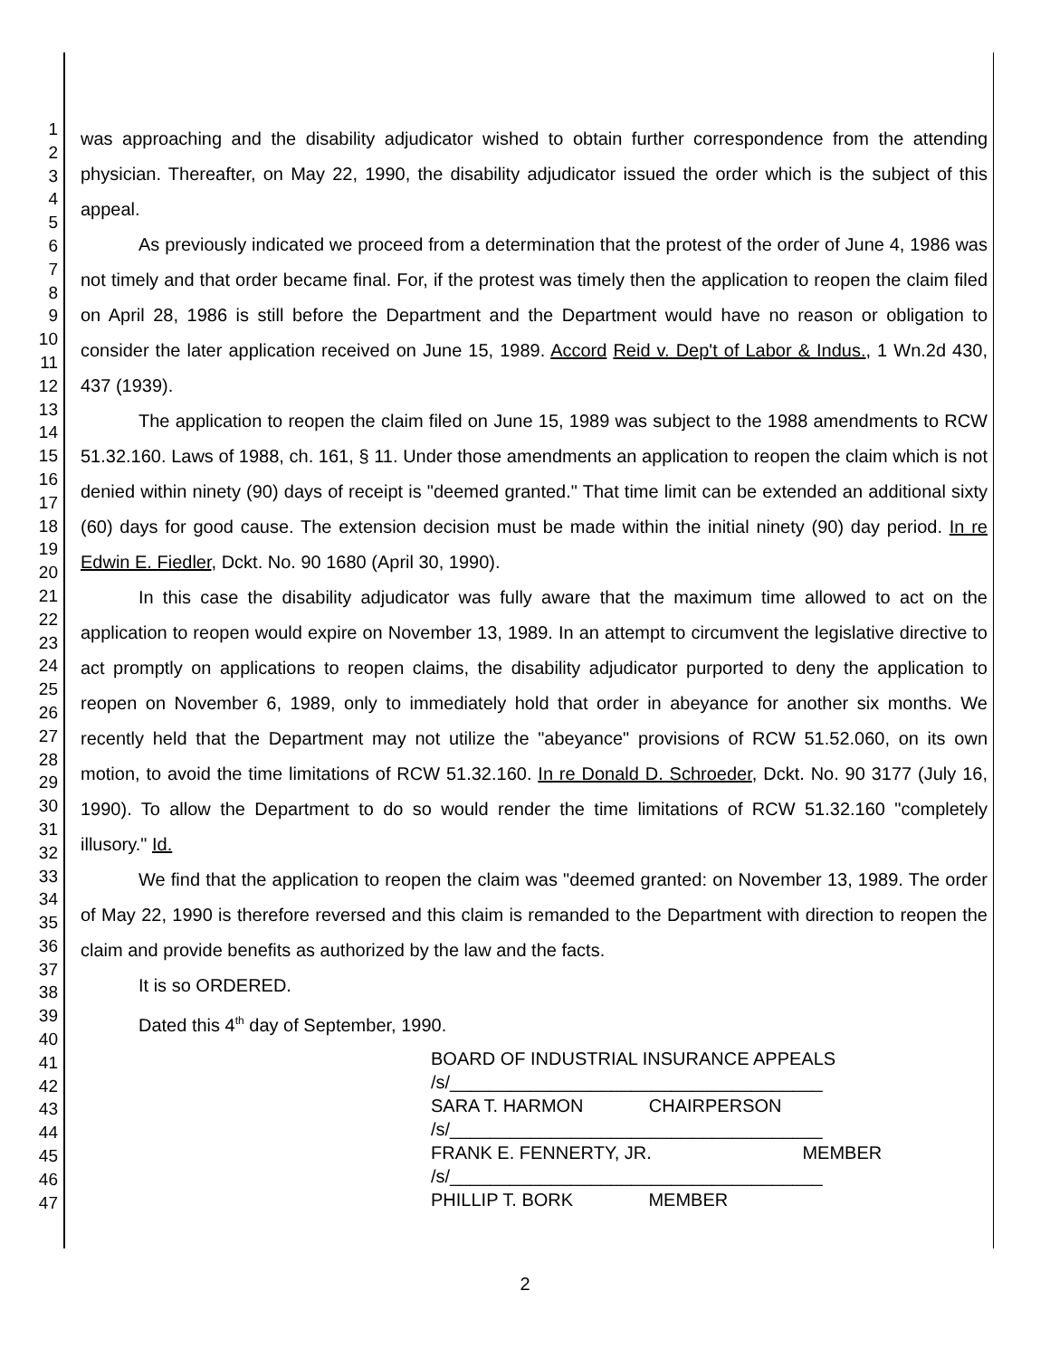1
2
3
4
5
6
7
8
9
10
11
12
13
14
15
16
17
18
19
20
21
22
23
24
25
26
27
28
29
30
31
32
33
34
35
36
37
38
39
40
41
42
43
44
45
46
47
was approaching and the disability adjudicator wished to obtain further correspondence from the attending physician. Thereafter, on May 22, 1990, the disability adjudicator issued the order which is the subject of this appeal.
As previously indicated we proceed from a determination that the protest of the order of June 4, 1986 was not timely and that order became final. For, if the protest was timely then the application to reopen the claim filed on April 28, 1986 is still before the Department and the Department would have no reason or obligation to consider the later application received on June 15, 1989. Accord Reid v. Dep't of Labor & Indus., 1 Wn.2d 430, 437 (1939).
The application to reopen the claim filed on June 15, 1989 was subject to the 1988 amendments to RCW 51.32.160. Laws of 1988, ch. 161, § 11. Under those amendments an application to reopen the claim which is not denied within ninety (90) days of receipt is "deemed granted." That time limit can be extended an additional sixty (60) days for good cause. The extension decision must be made within the initial ninety (90) day period. In re Edwin E. Fiedler, Dckt. No. 90 1680 (April 30, 1990).
In this case the disability adjudicator was fully aware that the maximum time allowed to act on the application to reopen would expire on November 13, 1989. In an attempt to circumvent the legislative directive to act promptly on applications to reopen claims, the disability adjudicator purported to deny the application to reopen on November 6, 1989, only to immediately hold that order in abeyance for another six months. We recently held that the Department may not utilize the "abeyance" provisions of RCW 51.52.060, on its own motion, to avoid the time limitations of RCW 51.32.160. In re Donald D. Schroeder, Dckt. No. 90 3177 (July 16, 1990). To allow the Department to do so would render the time limitations of RCW 51.32.160 "completely illusory." Id.
We find that the application to reopen the claim was "deemed granted: on November 13, 1989. The order of May 22, 1990 is therefore reversed and this claim is remanded to the Department with direction to reopen the claim and provide benefits as authorized by the law and the facts.
It is so ORDERED.
Dated this 4<sup>th</sup> day of September, 1990.
BOARD OF INDUSTRIAL INSURANCE APPEALS
/s/_____________________________________
SARA T. HARMON CHAIRPERSON
/s/_____________________________________
FRANK E. FENNERTY, JR. MEMBER
/s/_____________________________________
PHILLIP T. BORK MEMBER
2